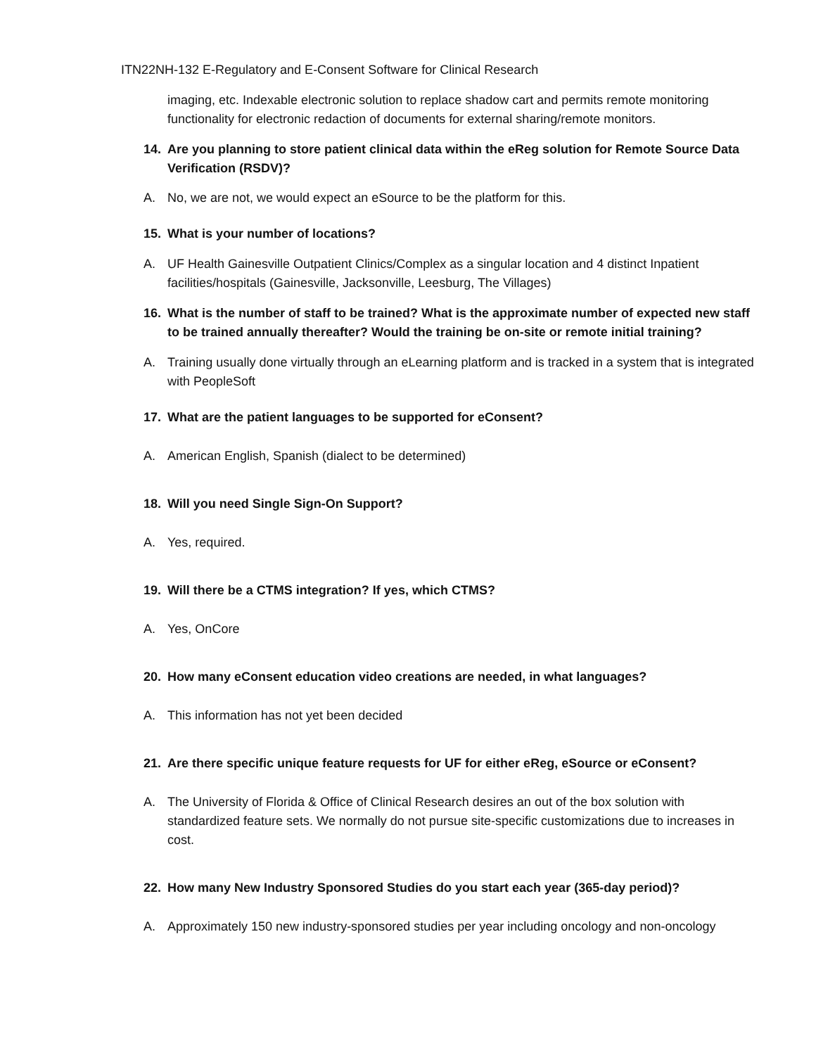ITN22NH-132 E-Regulatory and E-Consent Software for Clinical Research
imaging, etc. Indexable electronic solution to replace shadow cart and permits remote monitoring functionality for electronic redaction of documents for external sharing/remote monitors.
14. Are you planning to store patient clinical data within the eReg solution for Remote Source Data Verification (RSDV)?
A. No, we are not, we would expect an eSource to be the platform for this.
15. What is your number of locations?
A. UF Health Gainesville Outpatient Clinics/Complex as a singular location and 4 distinct Inpatient facilities/hospitals (Gainesville, Jacksonville, Leesburg, The Villages)
16. What is the number of staff to be trained? What is the approximate number of expected new staff to be trained annually thereafter? Would the training be on-site or remote initial training?
A. Training usually done virtually through an eLearning platform and is tracked in a system that is integrated with PeopleSoft
17. What are the patient languages to be supported for eConsent?
A. American English, Spanish (dialect to be determined)
18. Will you need Single Sign-On Support?
A. Yes, required.
19. Will there be a CTMS integration? If yes, which CTMS?
A. Yes, OnCore
20. How many eConsent education video creations are needed, in what languages?
A. This information has not yet been decided
21. Are there specific unique feature requests for UF for either eReg, eSource or eConsent?
A. The University of Florida & Office of Clinical Research desires an out of the box solution with standardized feature sets. We normally do not pursue site-specific customizations due to increases in cost.
22. How many New Industry Sponsored Studies do you start each year (365-day period)?
A. Approximately 150 new industry-sponsored studies per year including oncology and non-oncology